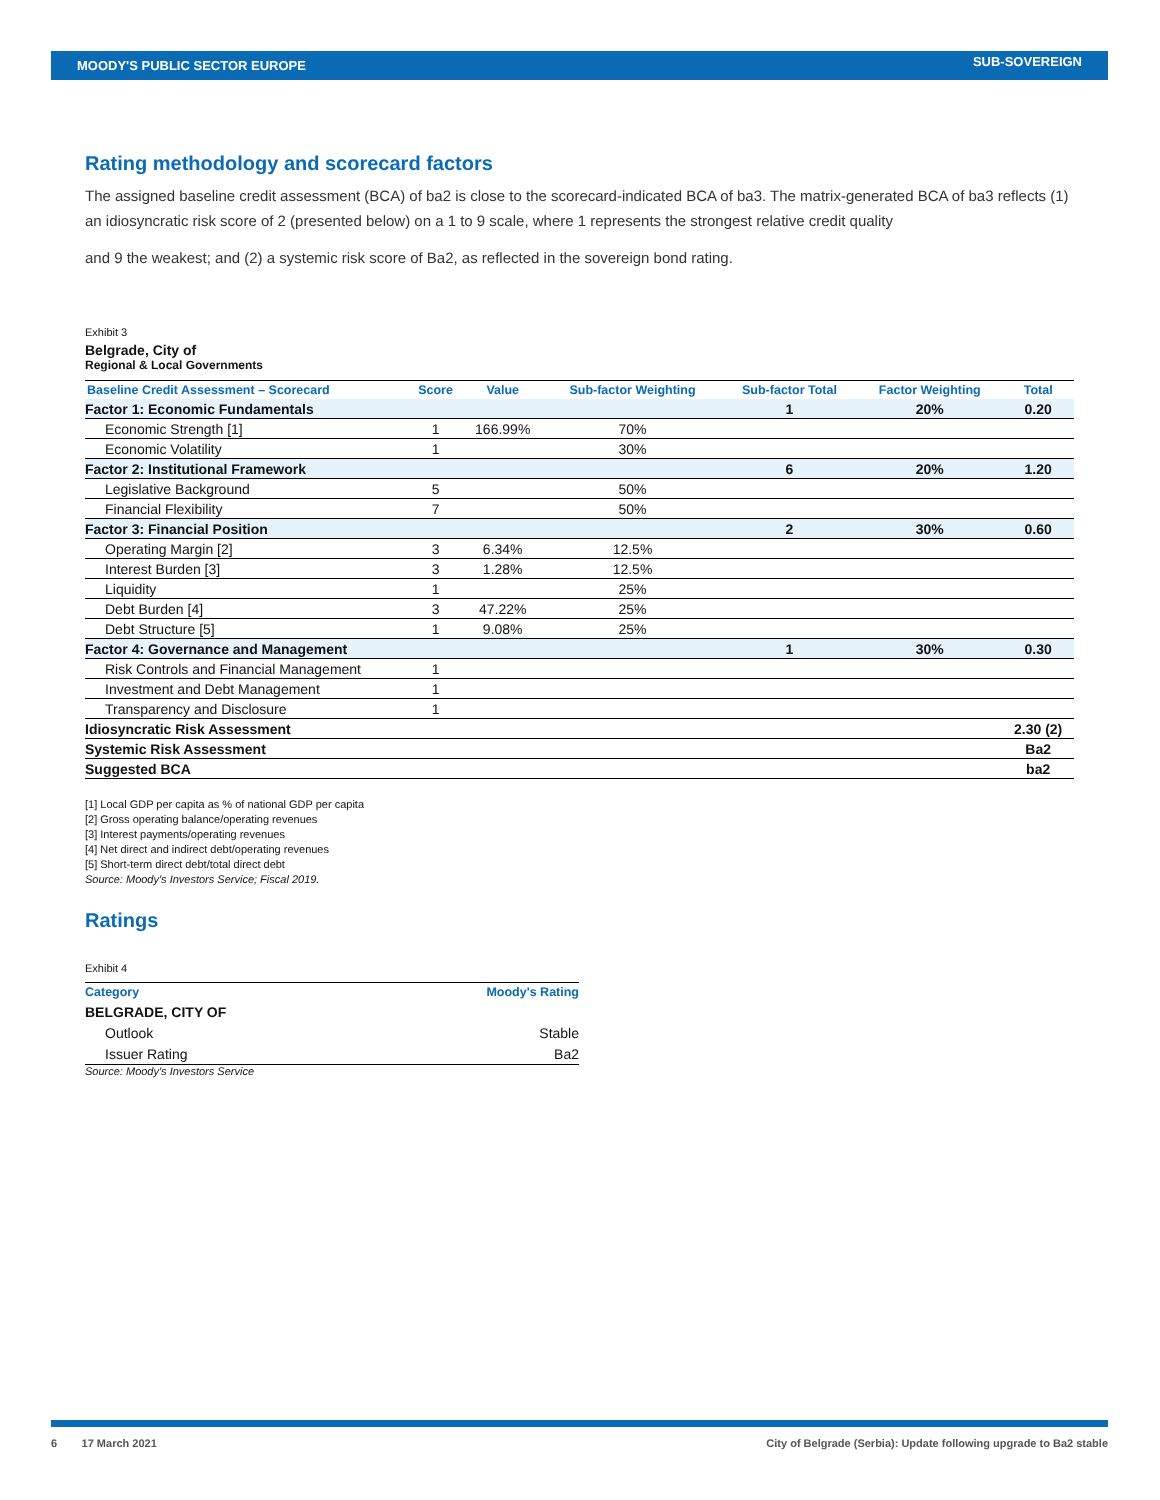MOODY'S PUBLIC SECTOR EUROPE SUB-SOVEREIGN
Rating methodology and scorecard factors
The assigned baseline credit assessment (BCA) of ba2 is close to the scorecard-indicated BCA of ba3. The matrix-generated BCA of ba3 reflects (1) an idiosyncratic risk score of 2 (presented below) on a 1 to 9 scale, where 1 represents the strongest relative credit quality
and 9 the weakest; and (2) a systemic risk score of Ba2, as reflected in the sovereign bond rating.
Exhibit 3
Belgrade, City of
Regional & Local Governments
| Baseline Credit Assessment – Scorecard | Score | Value | Sub-factor Weighting | Sub-factor Total | Factor Weighting | Total |
| --- | --- | --- | --- | --- | --- | --- |
| Factor 1: Economic Fundamentals | | | | 1 | 20% | 0.20 |
| Economic Strength [1] | 1 | 166.99% | 70% | | | |
| Economic Volatility | 1 | | 30% | | | |
| Factor 2: Institutional Framework | | | | 6 | 20% | 1.20 |
| Legislative Background | 5 | | 50% | | | |
| Financial Flexibility | 7 | | 50% | | | |
| Factor 3: Financial Position | | | | 2 | 30% | 0.60 |
| Operating Margin [2] | 3 | 6.34% | 12.5% | | | |
| Interest Burden [3] | 3 | 1.28% | 12.5% | | | |
| Liquidity | 1 | | 25% | | | |
| Debt Burden [4] | 3 | 47.22% | 25% | | | |
| Debt Structure [5] | 1 | 9.08% | 25% | | | |
| Factor 4: Governance and Management | | | | 1 | 30% | 0.30 |
| Risk Controls and Financial Management | 1 | | | | | |
| Investment and Debt Management | 1 | | | | | |
| Transparency and Disclosure | 1 | | | | | |
| Idiosyncratic Risk Assessment | | | | | | 2.30 (2) |
| Systemic Risk Assessment | | | | | | Ba2 |
| Suggested BCA | | | | | | ba2 |
[1] Local GDP per capita as % of national GDP per capita
[2] Gross operating balance/operating revenues
[3] Interest payments/operating revenues
[4] Net direct and indirect debt/operating revenues
[5] Short-term direct debt/total direct debt
Source: Moody's Investors Service; Fiscal 2019.
Ratings
Exhibit 4
| Category | Moody's Rating |
| --- | --- |
| BELGRADE, CITY OF | |
| Outlook | Stable |
| Issuer Rating | Ba2 |
Source: Moody's Investors Service
6 17 March 2021 City of Belgrade (Serbia): Update following upgrade to Ba2 stable